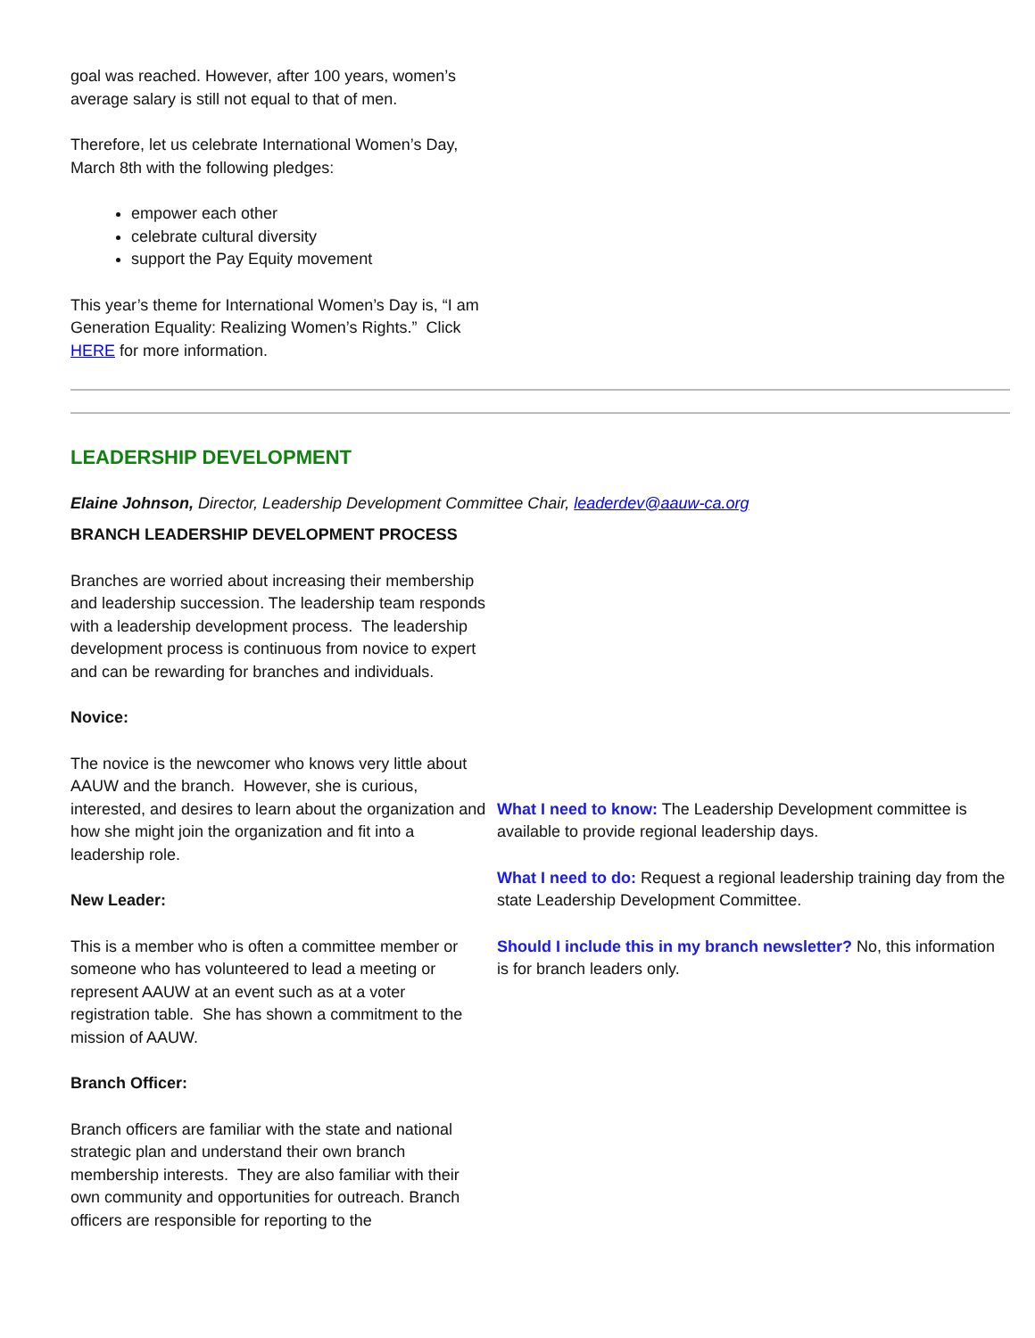goal was reached. However, after 100 years, women’s average salary is still not equal to that of men.
Therefore, let us celebrate International Women’s Day, March 8th with the following pledges:
empower each other
celebrate cultural diversity
support the Pay Equity movement
This year’s theme for International Women’s Day is, “I am Generation Equality: Realizing Women’s Rights.” Click HERE for more information.
LEADERSHIP DEVELOPMENT
Elaine Johnson, Director, Leadership Development Committee Chair, leaderdev@aauw-ca.org
BRANCH LEADERSHIP DEVELOPMENT PROCESS
Branches are worried about increasing their membership and leadership succession. The leadership team responds with a leadership development process. The leadership development process is continuous from novice to expert and can be rewarding for branches and individuals.
Novice:
The novice is the newcomer who knows very little about AAUW and the branch. However, she is curious, interested, and desires to learn about the organization and how she might join the organization and fit into a leadership role.
New Leader:
This is a member who is often a committee member or someone who has volunteered to lead a meeting or represent AAUW at an event such as at a voter registration table. She has shown a commitment to the mission of AAUW.
Branch Officer:
Branch officers are familiar with the state and national strategic plan and understand their own branch membership interests. They are also familiar with their own community and opportunities for outreach. Branch officers are responsible for reporting to the
What I need to know: The Leadership Development committee is available to provide regional leadership days.
What I need to do: Request a regional leadership training day from the state Leadership Development Committee.
Should I include this in my branch newsletter? No, this information is for branch leaders only.